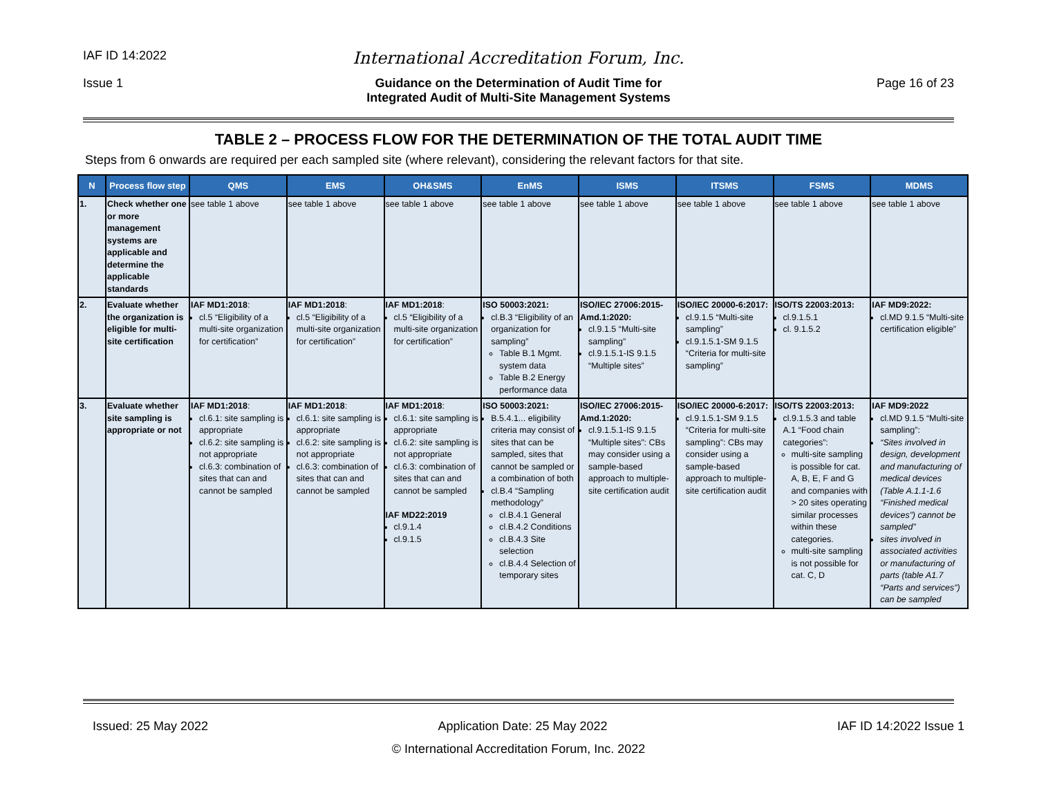IAF ID 14:2022
International Accreditation Forum, Inc.
Issue 1 Guidance on the Determination of Audit Time for
Integrated Audit of Multi-Site Management Systems
Page 16 of 23
TABLE 2 – PROCESS FLOW FOR THE DETERMINATION OF THE TOTAL AUDIT TIME
Steps from 6 onwards are required per each sampled site (where relevant), considering the relevant factors for that site.
| N | Process flow step | QMS | EMS | OH&SMS | EnMS | ISMS | ITSMS | FSMS | MDMS |
| --- | --- | --- | --- | --- | --- | --- | --- | --- | --- |
| 1. | Check whether one or more management systems are applicable and determine the applicable standards | see table 1 above | see table 1 above | see table 1 above | see table 1 above | see table 1 above | see table 1 above | see table 1 above | see table 1 above |
| 2. | Evaluate whether the organization is eligible for multi-site certification | IAF MD1:2018 : cl.5 “Eligibility of a multi-site organization for certification” | IAF MD1:2018 : cl.5 “Eligibility of a multi-site organization for certification” | IAF MD1:2018 : cl.5 “Eligibility of a multi-site organization for certification” | ISO 50003:2021: cl.B.3 “Eligibility of an organization for sampling” Table B.1 Mgmt. system data Table B.2 Energy performance data | ISO/IEC 27006:2015-Amd.1:2020: cl.9.1.5 “Multi-site sampling” cl.9.1.5.1-IS 9.1.5 “Multiple sites” | ISO/IEC 20000-6:2017: cl.9.1.5 “Multi-site sampling” cl.9.1.5.1-SM 9.1.5 “Criteria for multi-site sampling” | ISO/TS 22003:2013: cl.9.1.5.1 cl. 9.1.5.2 | IAF MD9:2022: cl.MD 9.1.5 “Multi-site certification eligible” |
| 3. | Evaluate whether site sampling is appropriate or not | IAF MD1:2018 : cl.6.1: site sampling is appropriate cl.6.2: site sampling is not appropriate cl.6.3: combination of sites that can and cannot be sampled | IAF MD1:2018 : cl.6.1: site sampling is appropriate cl.6.2: site sampling is not appropriate cl.6.3: combination of sites that can and cannot be sampled | IAF MD1:2018 : cl.6.1: site sampling is appropriate cl.6.2: site sampling is not appropriate cl.6.3: combination of sites that can and cannot be sampled IAF MD22:2019 cl.9.1.4 cl.9.1.5 | ISO 50003:2021: B.5.4.1... eligibility criteria may consist of sites that can be sampled, sites that cannot be sampled or a combination of both cl.B.4 “Sampling methodology” cl.B.4.1 General cl.B.4.2 Conditions cl.B.4.3 Site selection cl.B.4.4 Selection of temporary sites | ISO/IEC 27006:2015-Amd.1:2020: cl.9.1.5.1-IS 9.1.5 “Multiple sites”: CBs may consider using a sample-based approach to multiple-site certification audit | ISO/IEC 20000-6:2017: cl.9.1.5.1-SM 9.1.5 “Criteria for multi-site sampling”: CBs may consider using a sample-based approach to multiple-site certification audit | ISO/TS 22003:2013: cl.9.1.5.3 and table A.1 “Food chain categories”: multi-site sampling is possible for cat. A, B, E, F and G and companies with > 20 sites operating similar processes within these categories. multi-site sampling is not possible for cat. C, D | IAF MD9:2022 cl.MD 9.1.5 “Multi-site sampling”: “Sites involved in design, development and manufacturing of medical devices (Table A.1.1-1.6 “Finished medical devices”) cannot be sampled” sites involved in associated activities or manufacturing of parts (table A1.7 “Parts and services”) can be sampled |
Issued: 25 May 2022 Application Date: 25 May 2022 IAF ID 14:2022 Issue 1
© International Accreditation Forum, Inc. 2022